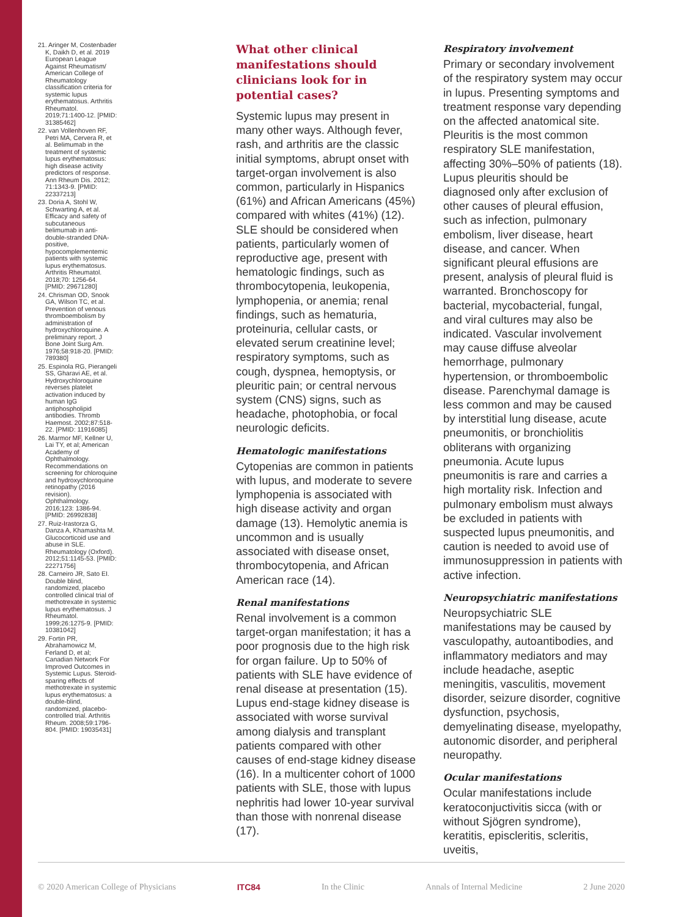21. Aringer M, Costenbader K, Daikh D, et al. 2019 European League Against Rheumatism/ American College of Rheumatology classification criteria for systemic lupus erythematosus. Arthritis Rheumatol. 2019;71:1400-12. [PMID: 31385462]
22. van Vollenhoven RF, Petri MA, Cervera R, et al. Belimumab in the treatment of systemic lupus erythematosus: high disease activity predictors of response. Ann Rheum Dis. 2012; 71:1343-9. [PMID: 22337213]
23. Doria A, Stohl W, Schwarting A, et al. Efficacy and safety of subcutaneous belimumab in anti-double-stranded DNA-positive, hypocomplementemic patients with systemic lupus erythematosus. Arthritis Rheumatol. 2018;70: 1256-64. [PMID: 29671280]
24. Chrisman OD, Snook GA, Wilson TC, et al. Prevention of venous thromboembolism by administration of hydroxychloroquine. A preliminary report. J Bone Joint Surg Am. 1976;58:918-20. [PMID: 789380]
25. Espinola RG, Pierangeli SS, Gharavi AE, et al. Hydroxychloroquine reverses platelet activation induced by human IgG antiphospholipid antibodies. Thromb Haemost. 2002;87:518-22. [PMID: 11916085]
26. Marmor MF, Kellner U, Lai TY, et al; American Academy of Ophthalmology. Recommendations on screening for chloroquine and hydroxychloroquine retinopathy (2016 revision). Ophthalmology. 2016;123: 1386-94. [PMID: 26992838]
27. Ruiz-Irastorza G, Danza A, Khamashta M. Glucocorticoid use and abuse in SLE. Rheumatology (Oxford). 2012;51:1145-53. [PMID: 22271756]
28. Carneiro JR, Sato EI. Double blind, randomized, placebo controlled clinical trial of methotrexate in systemic lupus erythematosus. J Rheumatol. 1999;26:1275-9. [PMID: 10381042]
29. Fortin PR, Abrahamowicz M, Ferland D, et al; Canadian Network For Improved Outcomes in Systemic Lupus. Steroid-sparing effects of methotrexate in systemic lupus erythematosus: a double-blind, randomized, placebo-controlled trial. Arthritis Rheum. 2008;59:1796-804. [PMID: 19035431]
What other clinical manifestations should clinicians look for in potential cases?
Systemic lupus may present in many other ways. Although fever, rash, and arthritis are the classic initial symptoms, abrupt onset with target-organ involvement is also common, particularly in Hispanics (61%) and African Americans (45%) compared with whites (41%) (12). SLE should be considered when patients, particularly women of reproductive age, present with hematologic findings, such as thrombocytopenia, leukopenia, lymphopenia, or anemia; renal findings, such as hematuria, proteinuria, cellular casts, or elevated serum creatinine level; respiratory symptoms, such as cough, dyspnea, hemoptysis, or pleuritic pain; or central nervous system (CNS) signs, such as headache, photophobia, or focal neurologic deficits.
Hematologic manifestations
Cytopenias are common in patients with lupus, and moderate to severe lymphopenia is associated with high disease activity and organ damage (13). Hemolytic anemia is uncommon and is usually associated with disease onset, thrombocytopenia, and African American race (14).
Renal manifestations
Renal involvement is a common target-organ manifestation; it has a poor prognosis due to the high risk for organ failure. Up to 50% of patients with SLE have evidence of renal disease at presentation (15). Lupus end-stage kidney disease is associated with worse survival among dialysis and transplant patients compared with other causes of end-stage kidney disease (16). In a multicenter cohort of 1000 patients with SLE, those with lupus nephritis had lower 10-year survival than those with nonrenal disease (17).
Respiratory involvement
Primary or secondary involvement of the respiratory system may occur in lupus. Presenting symptoms and treatment response vary depending on the affected anatomical site. Pleuritis is the most common respiratory SLE manifestation, affecting 30%–50% of patients (18). Lupus pleuritis should be diagnosed only after exclusion of other causes of pleural effusion, such as infection, pulmonary embolism, liver disease, heart disease, and cancer. When significant pleural effusions are present, analysis of pleural fluid is warranted. Bronchoscopy for bacterial, mycobacterial, fungal, and viral cultures may also be indicated. Vascular involvement may cause diffuse alveolar hemorrhage, pulmonary hypertension, or thromboembolic disease. Parenchymal damage is less common and may be caused by interstitial lung disease, acute pneumonitis, or bronchiolitis obliterans with organizing pneumonia. Acute lupus pneumonitis is rare and carries a high mortality risk. Infection and pulmonary embolism must always be excluded in patients with suspected lupus pneumonitis, and caution is needed to avoid use of immunosuppression in patients with active infection.
Neuropsychiatric manifestations
Neuropsychiatric SLE manifestations may be caused by vasculopathy, autoantibodies, and inflammatory mediators and may include headache, aseptic meningitis, vasculitis, movement disorder, seizure disorder, cognitive dysfunction, psychosis, demyelinating disease, myelopathy, autonomic disorder, and peripheral neuropathy.
Ocular manifestations
Ocular manifestations include keratoconjuctivitis sicca (with or without Sjögren syndrome), keratitis, episcleritis, scleritis, uveitis,
© 2020 American College of Physicians ITC84 In the Clinic Annals of Internal Medicine 2 June 2020